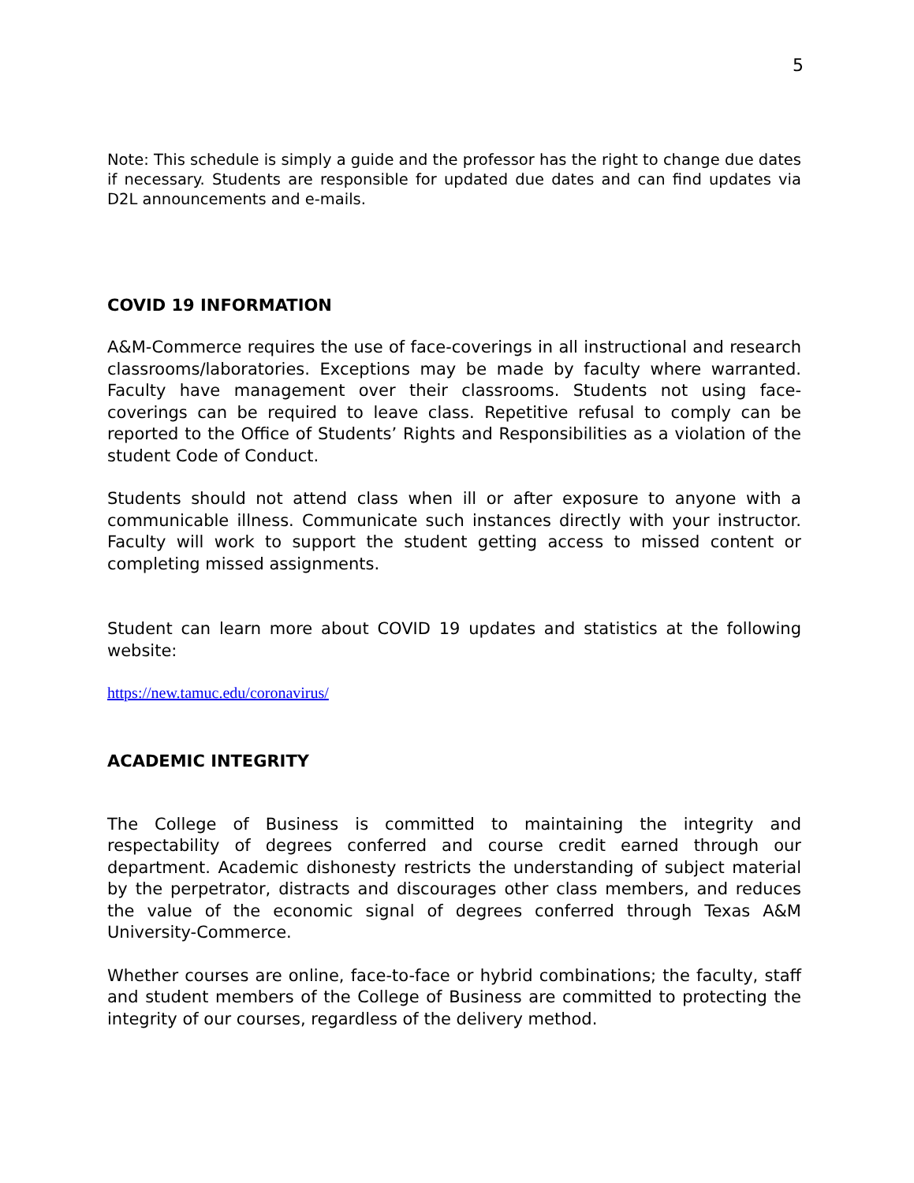5
Note: This schedule is simply a guide and the professor has the right to change due dates if necessary. Students are responsible for updated due dates and can find updates via D2L announcements and e-mails.
COVID 19 INFORMATION
A&M-Commerce requires the use of face-coverings in all instructional and research classrooms/laboratories. Exceptions may be made by faculty where warranted. Faculty have management over their classrooms. Students not using face-coverings can be required to leave class. Repetitive refusal to comply can be reported to the Office of Students’ Rights and Responsibilities as a violation of the student Code of Conduct.
Students should not attend class when ill or after exposure to anyone with a communicable illness. Communicate such instances directly with your instructor. Faculty will work to support the student getting access to missed content or completing missed assignments.
Student can learn more about COVID 19 updates and statistics at the following website:
https://new.tamuc.edu/coronavirus/
ACADEMIC INTEGRITY
The College of Business is committed to maintaining the integrity and respectability of degrees conferred and course credit earned through our department. Academic dishonesty restricts the understanding of subject material by the perpetrator, distracts and discourages other class members, and reduces the value of the economic signal of degrees conferred through Texas A&M University-Commerce.
Whether courses are online, face-to-face or hybrid combinations; the faculty, staff and student members of the College of Business are committed to protecting the integrity of our courses, regardless of the delivery method.